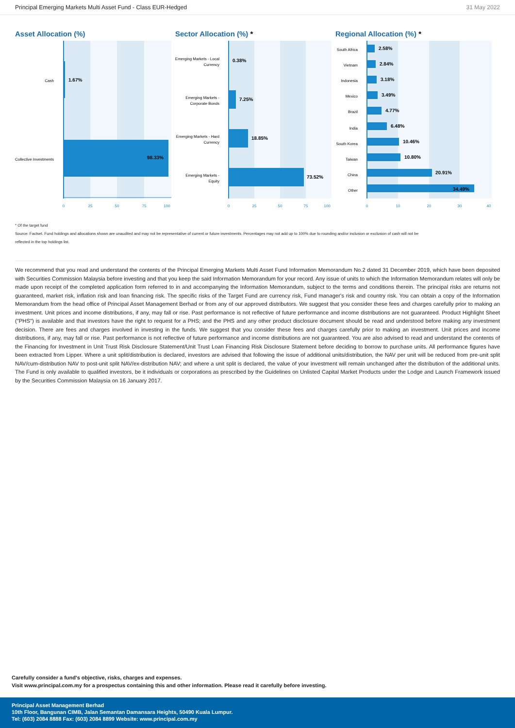Principal Emerging Markets Multi Asset Fund - Class EUR-Hedged 31 May 2022
Asset Allocation (%)
Cash
1.67%
Collective Investments
98.33%
0
25
50
75
100
Sector Allocation (%) *
Emerging Markets - Local
Currency
0.38%
Emerging Markets -
Corporate Bonds
7.25%
Emerging Markets - Hard
Currency
18.85%
Emerging Markets -
Equity
73.52%
0
25
50
75
100
Regional Allocation (%) *
South Africa
Vietnam
Indonesia
Mexico
Brazil
India
South Korea
Taiwan
China
Other
2.58%
2.84%
3.18%
3.49%
4.77%
6.48%
10.46%
10.80%
20.91%
34.49%
0
10
20
30
40
* Of the target fund
Source: Factset. Fund holdings and allocations shown are unaudited and may not be representative of current or future investments. Percentages may not add up to 100% due to rounding and/or inclusion or exclusion of cash will not be
reflected in the top holdings list.
We recommend that you read and understand the contents of the Principal Emerging Markets Multi Asset Fund Information Memorandum No.2 dated 31 December 2019, which have been deposited with Securities Commission Malaysia before investing and that you keep the said Information Memorandum for your record. Any issue of units to which the Information Memorandum relates will only be made upon receipt of the completed application form referred to in and accompanying the Information Memorandum, subject to the terms and conditions therein. The principal risks are returns not guaranteed, market risk, inflation risk and loan financing risk. The specific risks of the Target Fund are currency risk, Fund manager's risk and country risk. You can obtain a copy of the Information Memorandum from the head office of Principal Asset Management Berhad or from any of our approved distributors. We suggest that you consider these fees and charges carefully prior to making an investment. Unit prices and income distributions, if any, may fall or rise. Past performance is not reflective of future performance and income distributions are not guaranteed. Product Highlight Sheet ("PHS") is available and that investors have the right to request for a PHS; and the PHS and any other product disclosure document should be read and understood before making any investment decision. There are fees and charges involved in investing in the funds. We suggest that you consider these fees and charges carefully prior to making an investment. Unit prices and income distributions, if any, may fall or rise. Past performance is not reflective of future performance and income distributions are not guaranteed. You are also advised to read and understand the contents of the Financing for Investment in Unit Trust Risk Disclosure Statement/Unit Trust Loan Financing Risk Disclosure Statement before deciding to borrow to purchase units. All performance figures have been extracted from Lipper. Where a unit split/distribution is declared, investors are advised that following the issue of additional units/distribution, the NAV per unit will be reduced from pre-unit split NAV/cum-distribution NAV to post-unit split NAV/ex-distribution NAV; and where a unit split is declared, the value of your investment will remain unchanged after the distribution of the additional units. The Fund is only available to qualified investors, be it individuals or corporations as prescribed by the Guidelines on Unlisted Capital Market Products under the Lodge and Launch Framework issued by the Securities Commission Malaysia on 16 January 2017.
Carefully consider a fund's objective, risks, charges and expenses.
Visit www.principal.com.my for a prospectus containing this and other information. Please read it carefully before investing.
Principal Asset Management Berhad
10th Floor, Bangunan CIMB, Jalan Semantan Damansara Heights, 50490 Kuala Lumpur.
Tel: (603) 2084 8888 Fax: (603) 2084 8899 Website: www.principal.com.my